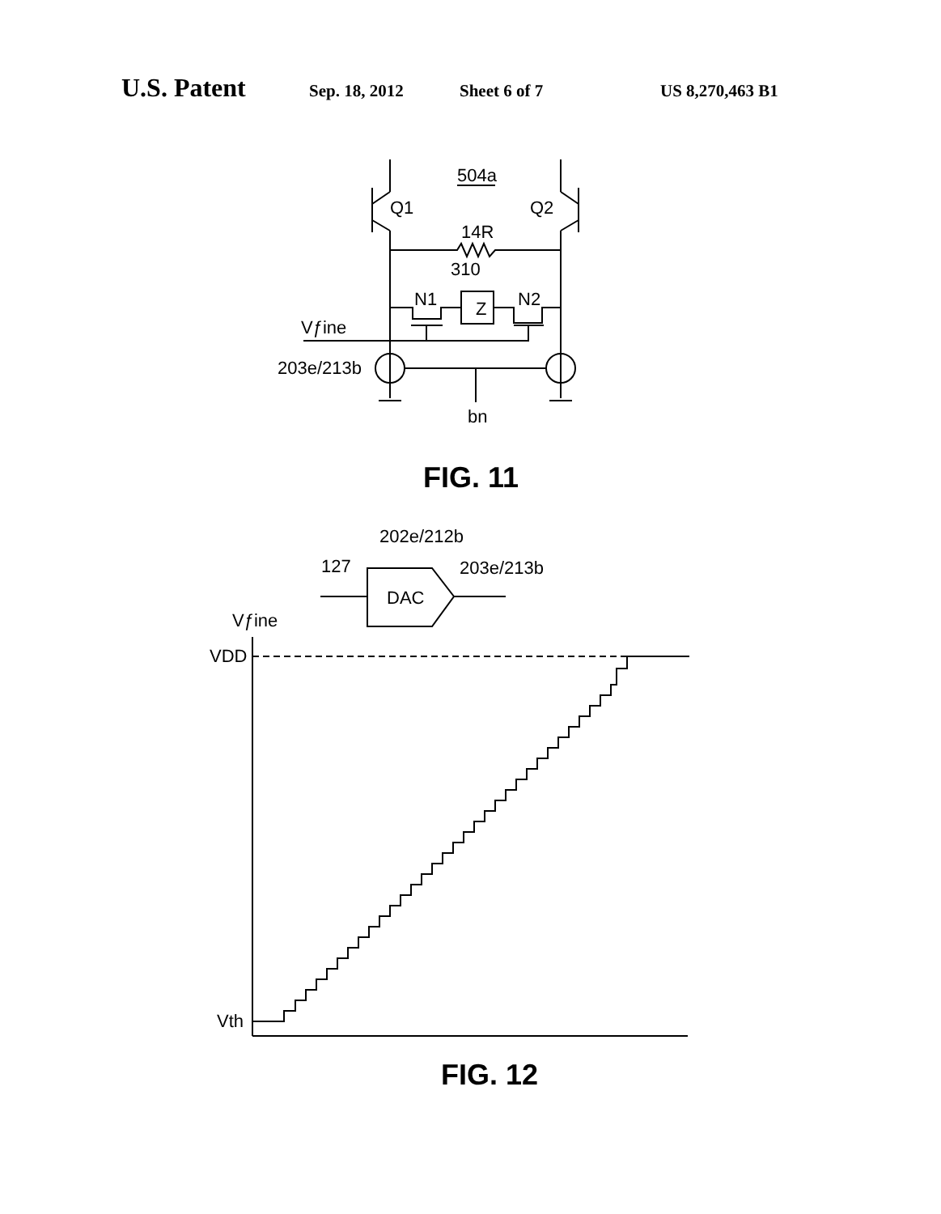U.S. Patent Sep. 18, 2012 Sheet 6 of 7 US 8,270,463 B1
504a
Q1
Q2
14R
310
N1
Z
N2
Vƒine
203e/213b
bn
FIG. 11
202e/212b
127
203e/213b
DAC
Vƒine
VDD
Vth
FIG. 12